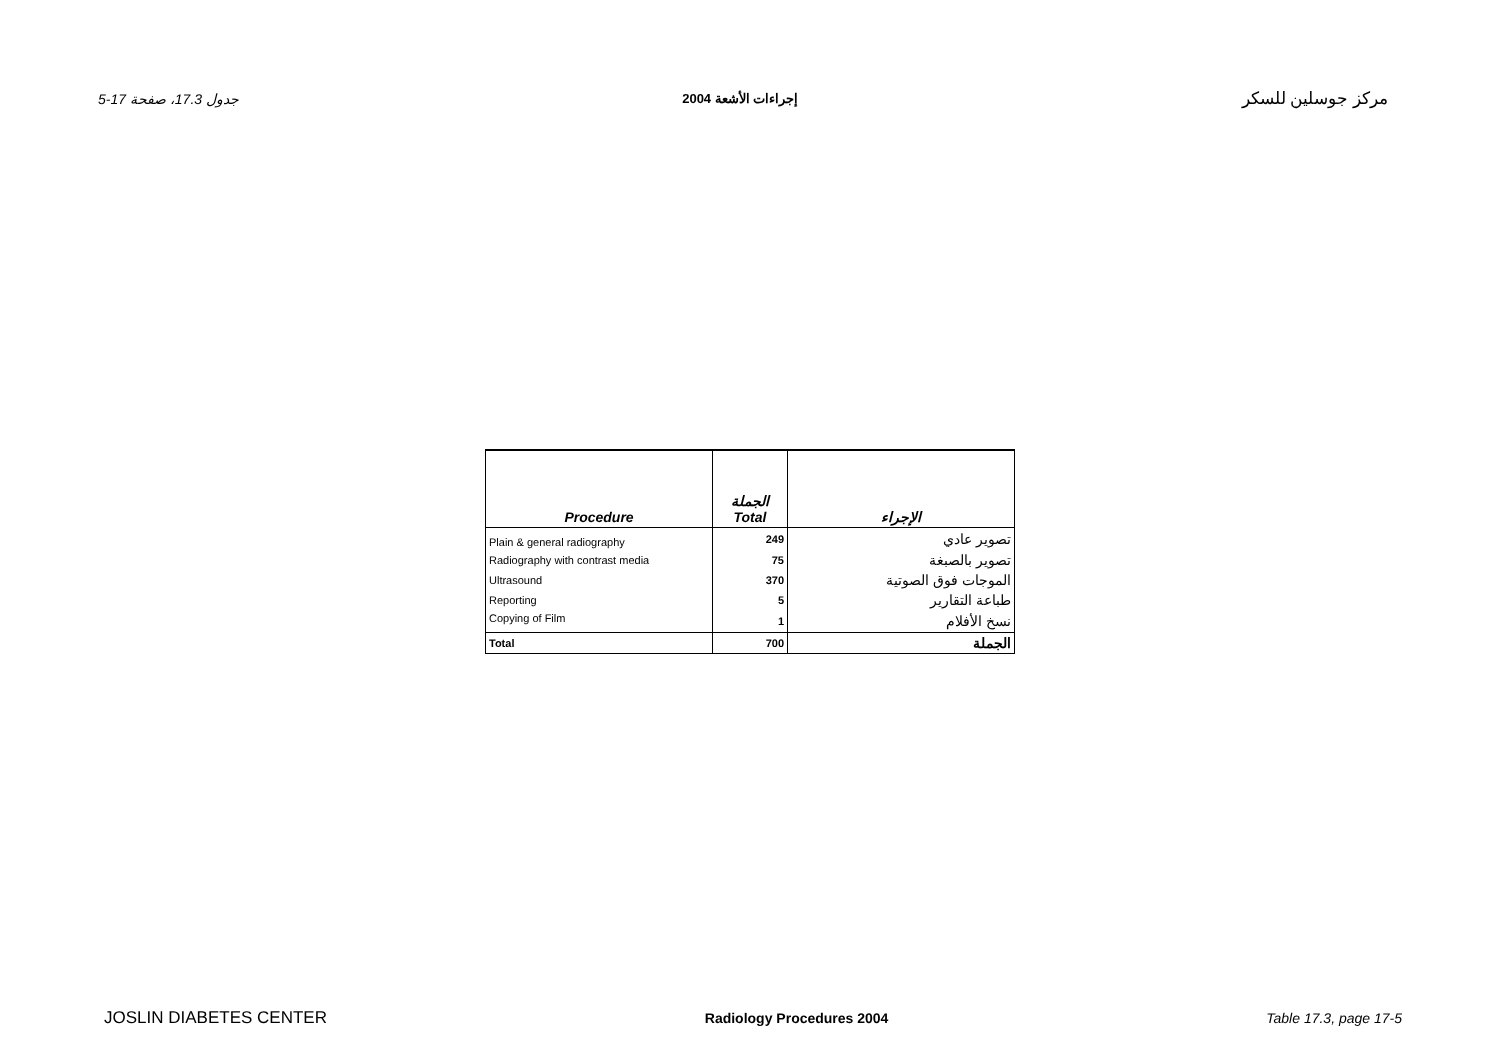جدول 17.3، صفحة 17-5 إجراءات الأشعة 2004 مركز جوسلين للسكر
| Procedure | الجملة Total | الإجراء |
| Plain & general radiography | 249 | تصوير عادي |
| Radiography with contrast media | 75 | تصوير بالصبغة |
| Ultrasound | 370 | الموجات فوق الصوتية |
| Reporting | 5 | طباعة التقارير |
| Copying of Film | 1 | نسخ الأفلام |
| Total | 700 | الجملة |
JOSLIN DIABETES CENTER Radiology Procedures 2004 Table 17.3, page 17-5